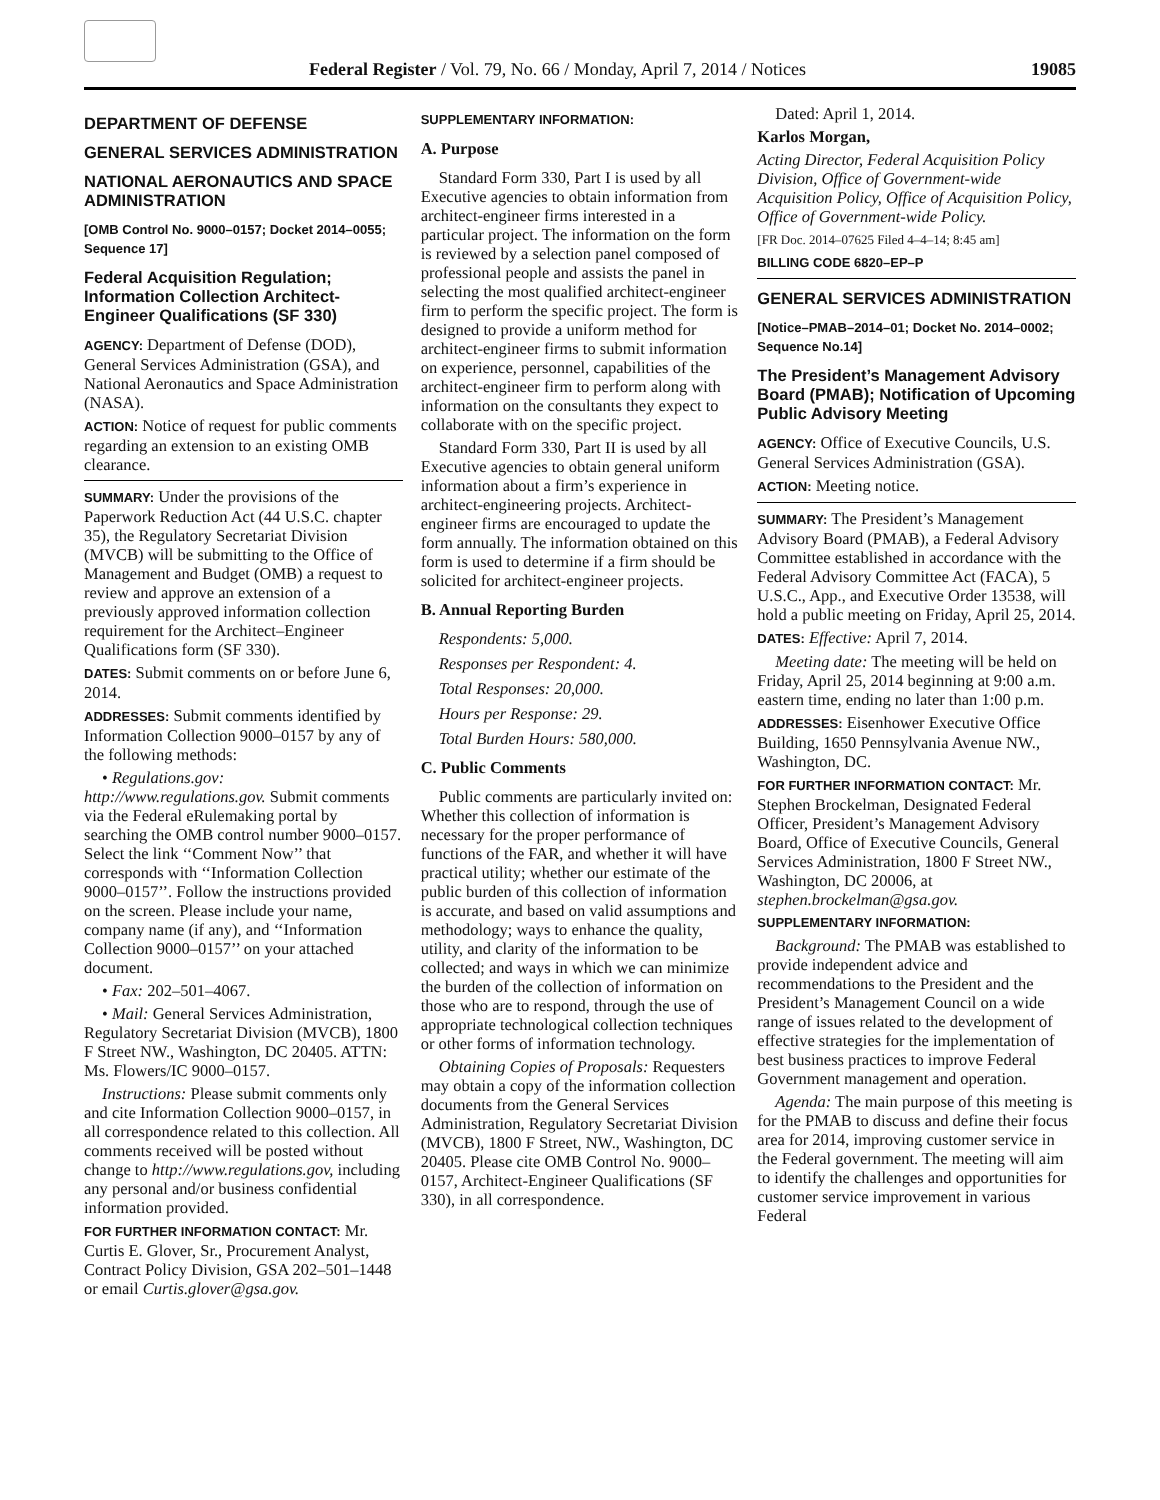Federal Register / Vol. 79, No. 66 / Monday, April 7, 2014 / Notices 19085
DEPARTMENT OF DEFENSE
GENERAL SERVICES ADMINISTRATION
NATIONAL AERONAUTICS AND SPACE ADMINISTRATION
[OMB Control No. 9000–0157; Docket 2014–0055; Sequence 17]
Federal Acquisition Regulation; Information Collection Architect-Engineer Qualifications (SF 330)
AGENCY: Department of Defense (DOD), General Services Administration (GSA), and National Aeronautics and Space Administration (NASA).
ACTION: Notice of request for public comments regarding an extension to an existing OMB clearance.
SUMMARY: Under the provisions of the Paperwork Reduction Act (44 U.S.C. chapter 35), the Regulatory Secretariat Division (MVCB) will be submitting to the Office of Management and Budget (OMB) a request to review and approve an extension of a previously approved information collection requirement for the Architect–Engineer Qualifications form (SF 330).
DATES: Submit comments on or before June 6, 2014.
ADDRESSES: Submit comments identified by Information Collection 9000–0157 by any of the following methods:
• Regulations.gov: http://www.regulations.gov. Submit comments via the Federal eRulemaking portal by searching the OMB control number 9000–0157. Select the link ‘‘Comment Now’’ that corresponds with ‘‘Information Collection 9000–0157’’. Follow the instructions provided on the screen. Please include your name, company name (if any), and ‘‘Information Collection 9000–0157’’ on your attached document.
• Fax: 202–501–4067.
• Mail: General Services Administration, Regulatory Secretariat Division (MVCB), 1800 F Street NW., Washington, DC 20405. ATTN: Ms. Flowers/IC 9000–0157.
Instructions: Please submit comments only and cite Information Collection 9000–0157, in all correspondence related to this collection. All comments received will be posted without change to http://www.regulations.gov, including any personal and/or business confidential information provided.
FOR FURTHER INFORMATION CONTACT: Mr. Curtis E. Glover, Sr., Procurement Analyst, Contract Policy Division, GSA 202–501–1448 or email Curtis.glover@gsa.gov.
SUPPLEMENTARY INFORMATION:
A. Purpose
Standard Form 330, Part I is used by all Executive agencies to obtain information from architect-engineer firms interested in a particular project. The information on the form is reviewed by a selection panel composed of professional people and assists the panel in selecting the most qualified architect-engineer firm to perform the specific project. The form is designed to provide a uniform method for architect-engineer firms to submit information on experience, personnel, capabilities of the architect-engineer firm to perform along with information on the consultants they expect to collaborate with on the specific project.
Standard Form 330, Part II is used by all Executive agencies to obtain general uniform information about a firm’s experience in architect-engineering projects. Architect-engineer firms are encouraged to update the form annually. The information obtained on this form is used to determine if a firm should be solicited for architect-engineer projects.
B. Annual Reporting Burden
Respondents: 5,000.
Responses per Respondent: 4.
Total Responses: 20,000.
Hours per Response: 29.
Total Burden Hours: 580,000.
C. Public Comments
Public comments are particularly invited on: Whether this collection of information is necessary for the proper performance of functions of the FAR, and whether it will have practical utility; whether our estimate of the public burden of this collection of information is accurate, and based on valid assumptions and methodology; ways to enhance the quality, utility, and clarity of the information to be collected; and ways in which we can minimize the burden of the collection of information on those who are to respond, through the use of appropriate technological collection techniques or other forms of information technology.
Obtaining Copies of Proposals: Requesters may obtain a copy of the information collection documents from the General Services Administration, Regulatory Secretariat Division (MVCB), 1800 F Street, NW., Washington, DC 20405. Please cite OMB Control No. 9000–0157, Architect-Engineer Qualifications (SF 330), in all correspondence.
Dated: April 1, 2014.
Karlos Morgan,
Acting Director, Federal Acquisition Policy Division, Office of Government-wide Acquisition Policy, Office of Acquisition Policy, Office of Government-wide Policy.
[FR Doc. 2014–07625 Filed 4–4–14; 8:45 am]
BILLING CODE 6820–EP–P
GENERAL SERVICES ADMINISTRATION
[Notice–PMAB–2014–01; Docket No. 2014–0002; Sequence No.14]
The President’s Management Advisory Board (PMAB); Notification of Upcoming Public Advisory Meeting
AGENCY: Office of Executive Councils, U.S. General Services Administration (GSA).
ACTION: Meeting notice.
SUMMARY: The President’s Management Advisory Board (PMAB), a Federal Advisory Committee established in accordance with the Federal Advisory Committee Act (FACA), 5 U.S.C., App., and Executive Order 13538, will hold a public meeting on Friday, April 25, 2014.
DATES: Effective: April 7, 2014.
Meeting date: The meeting will be held on Friday, April 25, 2014 beginning at 9:00 a.m. eastern time, ending no later than 1:00 p.m.
ADDRESSES: Eisenhower Executive Office Building, 1650 Pennsylvania Avenue NW., Washington, DC.
FOR FURTHER INFORMATION CONTACT: Mr. Stephen Brockelman, Designated Federal Officer, President’s Management Advisory Board, Office of Executive Councils, General Services Administration, 1800 F Street NW., Washington, DC 20006, at stephen.brockelman@gsa.gov.
SUPPLEMENTARY INFORMATION:
Background: The PMAB was established to provide independent advice and recommendations to the President and the President’s Management Council on a wide range of issues related to the development of effective strategies for the implementation of best business practices to improve Federal Government management and operation.
Agenda: The main purpose of this meeting is for the PMAB to discuss and define their focus area for 2014, improving customer service in the Federal government. The meeting will aim to identify the challenges and opportunities for customer service improvement in various Federal